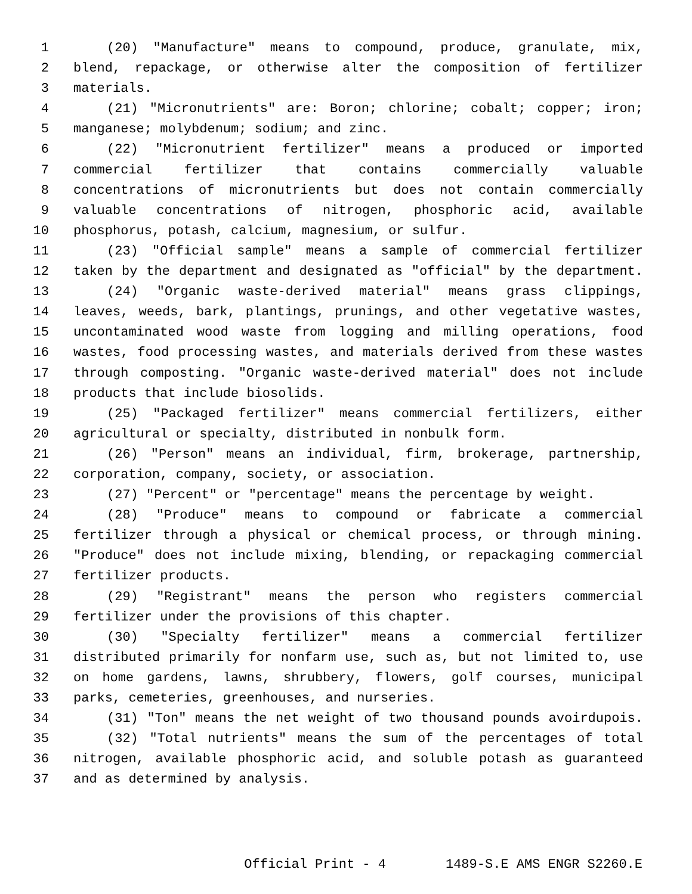1 (20) "Manufacture" means to compound, produce, granulate, mix,
2 blend, repackage, or otherwise alter the composition of fertilizer
3 materials.
4 (21) "Micronutrients" are: Boron; chlorine; cobalt; copper; iron;
5 manganese; molybdenum; sodium; and zinc.
6 (22) "Micronutrient fertilizer" means a produced or imported
7 commercial fertilizer that contains commercially valuable
8 concentrations of micronutrients but does not contain commercially
9 valuable concentrations of nitrogen, phosphoric acid, available
10 phosphorus, potash, calcium, magnesium, or sulfur.
11 (23) "Official sample" means a sample of commercial fertilizer
12 taken by the department and designated as "official" by the department.
13 (24) "Organic waste-derived material" means grass clippings,
14 leaves, weeds, bark, plantings, prunings, and other vegetative wastes,
15 uncontaminated wood waste from logging and milling operations, food
16 wastes, food processing wastes, and materials derived from these wastes
17 through composting. "Organic waste-derived material" does not include
18 products that include biosolids.
19 (25) "Packaged fertilizer" means commercial fertilizers, either
20 agricultural or specialty, distributed in nonbulk form.
21 (26) "Person" means an individual, firm, brokerage, partnership,
22 corporation, company, society, or association.
23 (27) "Percent" or "percentage" means the percentage by weight.
24 (28) "Produce" means to compound or fabricate a commercial
25 fertilizer through a physical or chemical process, or through mining.
26 "Produce" does not include mixing, blending, or repackaging commercial
27 fertilizer products.
28 (29) "Registrant" means the person who registers commercial
29 fertilizer under the provisions of this chapter.
30 (30) "Specialty fertilizer" means a commercial fertilizer
31 distributed primarily for nonfarm use, such as, but not limited to, use
32 on home gardens, lawns, shrubbery, flowers, golf courses, municipal
33 parks, cemeteries, greenhouses, and nurseries.
34 (31) "Ton" means the net weight of two thousand pounds avoirdupois.
35 (32) "Total nutrients" means the sum of the percentages of total
36 nitrogen, available phosphoric acid, and soluble potash as guaranteed
37 and as determined by analysis.
Official Print - 4 1489-S.E AMS ENGR S2260.E